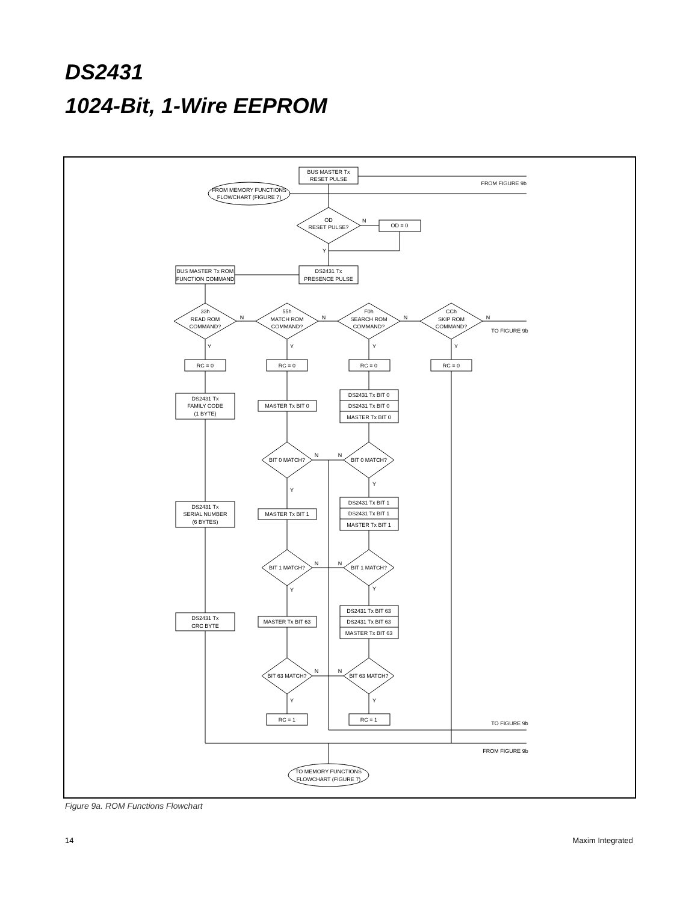DS2431
1024-Bit, 1-Wire EEPROM
BUS MASTER Tx
RESET PULSE
FROM FIGURE 9b
FROM MEMORY FUNCTIONS
FLOWCHART (FIGURE 7)
OD
RESET PULSE?
N
Y
OD = 0
DS2431 Tx
PRESENCE PULSE
BUS MASTER Tx ROM
FUNCTION COMMAND
33h
READ ROM
COMMAND?
55h
MATCH ROM
COMMAND?
F0h
SEARCH ROM
COMMAND?
CCh
SKIP ROM
COMMAND?
TO FIGURE 9b
N
N
N
N
Y
Y
Y
Y
RC = 0
RC = 0
RC = 0
RC = 0
DS2431 Tx
FAMILY CODE
(1 BYTE)
DS2431 Tx
SERIAL NUMBER
(6 BYTES)
DS2431 Tx
CRC BYTE
MASTER Tx BIT 0
MASTER Tx BIT 1
MASTER Tx BIT 63
DS2431 Tx BIT 0
DS2431 Tx BIT 0
MASTER Tx BIT 0
DS2431 Tx BIT 1
DS2431 Tx BIT 1
MASTER Tx BIT 1
DS2431 Tx BIT 63
DS2431 Tx BIT 63
MASTER Tx BIT 63
BIT 0 MATCH?
BIT 0 MATCH?
BIT 1 MATCH?
BIT 1 MATCH?
BIT 63 MATCH?
BIT 63 MATCH?
RC = 1
RC = 1
Y
Y
Y
Y
Y
Y
N
N
N
N
N
N
TO FIGURE 9b
FROM FIGURE 9b
TO MEMORY FUNCTIONS
FLOWCHART (FIGURE 7)
Figure 9a. ROM Functions Flowchart
14 Maxim Integrated